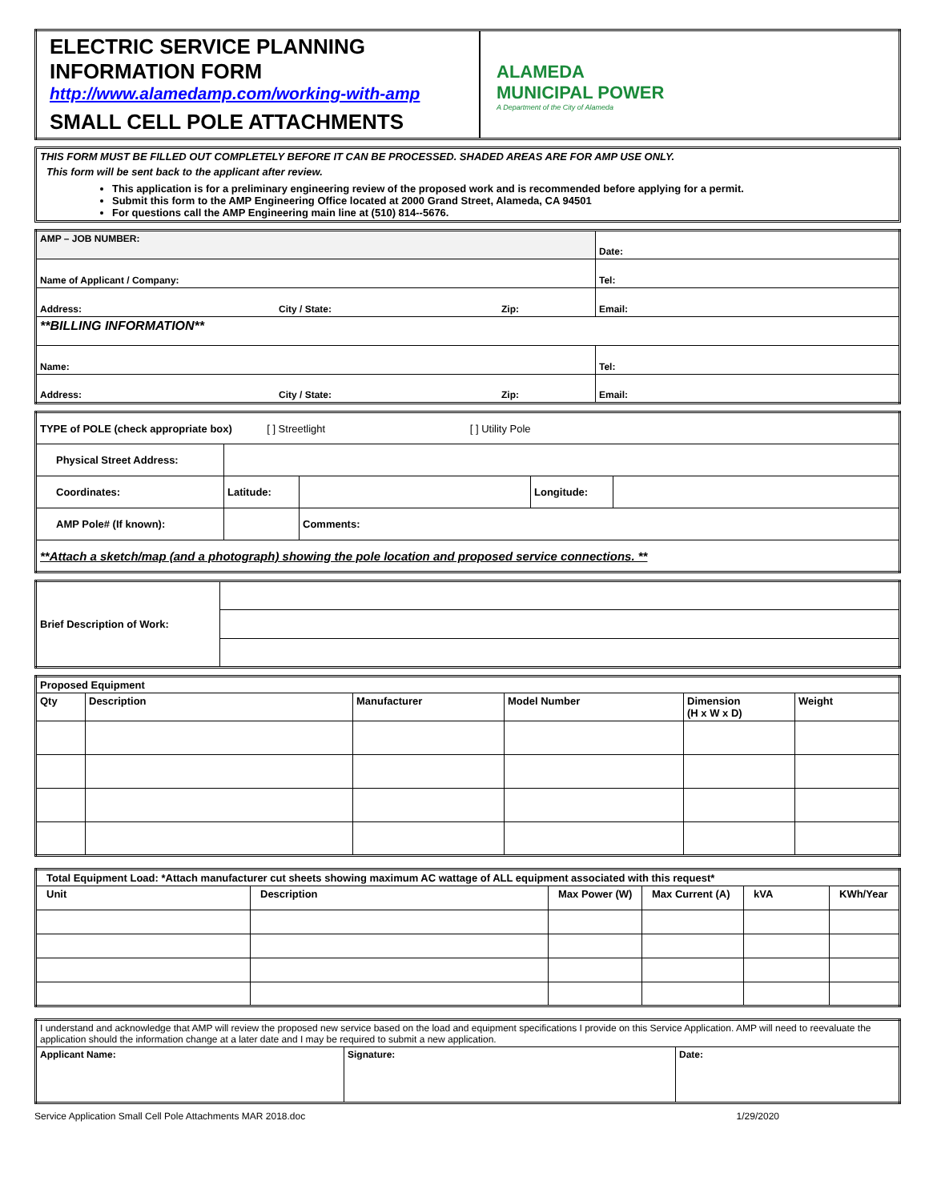| ELECTRIC SERVICE PLANNING INFORMATION FORM http://www.alamedamp.com/working-with-amp SMALL CELL POLE ATTACHMENTS | ALAMEDA MUNICIPAL POWER A Department of the City of Alameda |
THIS FORM MUST BE FILLED OUT COMPLETELY BEFORE IT CAN BE PROCESSED. SHADED AREAS ARE FOR AMP USE ONLY.
This form will be sent back to the applicant after review.
This application is for a preliminary engineering review of the proposed work and is recommended before applying for a permit.
Submit this form to the AMP Engineering Office located at 2000 Grand Street, Alameda, CA 94501
For questions call the AMP Engineering main line at (510) 814--5676.
| AMP – JOB NUMBER: | | | Date: |
| Name of Applicant / Company: | | | Tel: |
| Address: | City / State: | Zip: | Email: |
| **BILLING INFORMATION** | | | |
| Name: | | | Tel: |
| Address: | City / State: | Zip: | Email: |
| TYPE of POLE (check appropriate box) [ ] Streetlight [ ] Utility Pole | | | | |
| Physical Street Address: | | | | |
| Coordinates: | Latitude: | | Longitude: | |
| AMP Pole# (If known): | | Comments: | | |
| **Attach a sketch/map (and a photograph) showing the pole location and proposed service connections. ** | | | | |
| Brief Description of Work: | |
| Proposed Equipment | | | | | |
| --- | --- | --- | --- | --- | --- |
| Qty | Description | Manufacturer | Model Number | Dimension (H x W x D) | Weight |
| Total Equipment Load: *Attach manufacturer cut sheets showing maximum AC wattage of ALL equipment associated with this request* | | | | | |
| --- | --- | --- | --- | --- | --- |
| Unit | Description | Max Power (W) | Max Current (A) | kVA | KWh/Year |
| I understand and acknowledge that AMP will review the proposed new service based on the load and equipment specifications I provide on this Service Application. AMP will need to reevaluate the application should the information change at a later date and I may be required to submit a new application. | | |
| Applicant Name: | Signature: | Date: |
Service Application Small Cell Pole Attachments MAR 2018.doc 1/29/2020